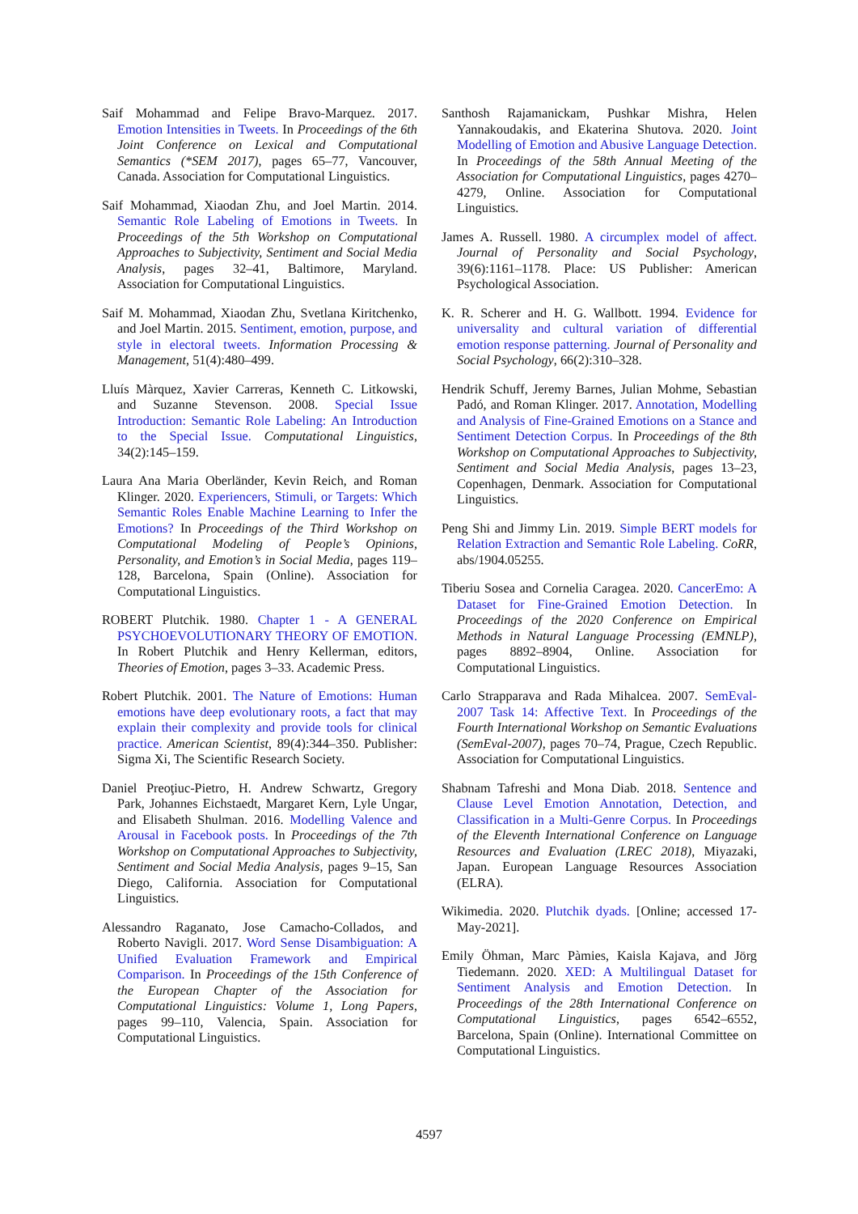Saif Mohammad and Felipe Bravo-Marquez. 2017. Emotion Intensities in Tweets. In Proceedings of the 6th Joint Conference on Lexical and Computational Semantics (*SEM 2017), pages 65–77, Vancouver, Canada. Association for Computational Linguistics.
Saif Mohammad, Xiaodan Zhu, and Joel Martin. 2014. Semantic Role Labeling of Emotions in Tweets. In Proceedings of the 5th Workshop on Computational Approaches to Subjectivity, Sentiment and Social Media Analysis, pages 32–41, Baltimore, Maryland. Association for Computational Linguistics.
Saif M. Mohammad, Xiaodan Zhu, Svetlana Kiritchenko, and Joel Martin. 2015. Sentiment, emotion, purpose, and style in electoral tweets. Information Processing & Management, 51(4):480–499.
Lluís Màrquez, Xavier Carreras, Kenneth C. Litkowski, and Suzanne Stevenson. 2008. Special Issue Introduction: Semantic Role Labeling: An Introduction to the Special Issue. Computational Linguistics, 34(2):145–159.
Laura Ana Maria Oberländer, Kevin Reich, and Roman Klinger. 2020. Experiencers, Stimuli, or Targets: Which Semantic Roles Enable Machine Learning to Infer the Emotions? In Proceedings of the Third Workshop on Computational Modeling of People’s Opinions, Personality, and Emotion’s in Social Media, pages 119–128, Barcelona, Spain (Online). Association for Computational Linguistics.
ROBERT Plutchik. 1980. Chapter 1 - A GENERAL PSYCHOEVOLUTIONARY THEORY OF EMOTION. In Robert Plutchik and Henry Kellerman, editors, Theories of Emotion, pages 3–33. Academic Press.
Robert Plutchik. 2001. The Nature of Emotions: Human emotions have deep evolutionary roots, a fact that may explain their complexity and provide tools for clinical practice. American Scientist, 89(4):344–350. Publisher: Sigma Xi, The Scientific Research Society.
Daniel Preoţiuc-Pietro, H. Andrew Schwartz, Gregory Park, Johannes Eichstaedt, Margaret Kern, Lyle Ungar, and Elisabeth Shulman. 2016. Modelling Valence and Arousal in Facebook posts. In Proceedings of the 7th Workshop on Computational Approaches to Subjectivity, Sentiment and Social Media Analysis, pages 9–15, San Diego, California. Association for Computational Linguistics.
Alessandro Raganato, Jose Camacho-Collados, and Roberto Navigli. 2017. Word Sense Disambiguation: A Unified Evaluation Framework and Empirical Comparison. In Proceedings of the 15th Conference of the European Chapter of the Association for Computational Linguistics: Volume 1, Long Papers, pages 99–110, Valencia, Spain. Association for Computational Linguistics.
Santhosh Rajamanickam, Pushkar Mishra, Helen Yannakoudakis, and Ekaterina Shutova. 2020. Joint Modelling of Emotion and Abusive Language Detection. In Proceedings of the 58th Annual Meeting of the Association for Computational Linguistics, pages 4270–4279, Online. Association for Computational Linguistics.
James A. Russell. 1980. A circumplex model of affect. Journal of Personality and Social Psychology, 39(6):1161–1178. Place: US Publisher: American Psychological Association.
K. R. Scherer and H. G. Wallbott. 1994. Evidence for universality and cultural variation of differential emotion response patterning. Journal of Personality and Social Psychology, 66(2):310–328.
Hendrik Schuff, Jeremy Barnes, Julian Mohme, Sebastian Padó, and Roman Klinger. 2017. Annotation, Modelling and Analysis of Fine-Grained Emotions on a Stance and Sentiment Detection Corpus. In Proceedings of the 8th Workshop on Computational Approaches to Subjectivity, Sentiment and Social Media Analysis, pages 13–23, Copenhagen, Denmark. Association for Computational Linguistics.
Peng Shi and Jimmy Lin. 2019. Simple BERT models for Relation Extraction and Semantic Role Labeling. CoRR, abs/1904.05255.
Tiberiu Sosea and Cornelia Caragea. 2020. CancerEmo: A Dataset for Fine-Grained Emotion Detection. In Proceedings of the 2020 Conference on Empirical Methods in Natural Language Processing (EMNLP), pages 8892–8904, Online. Association for Computational Linguistics.
Carlo Strapparava and Rada Mihalcea. 2007. SemEval-2007 Task 14: Affective Text. In Proceedings of the Fourth International Workshop on Semantic Evaluations (SemEval-2007), pages 70–74, Prague, Czech Republic. Association for Computational Linguistics.
Shabnam Tafreshi and Mona Diab. 2018. Sentence and Clause Level Emotion Annotation, Detection, and Classification in a Multi-Genre Corpus. In Proceedings of the Eleventh International Conference on Language Resources and Evaluation (LREC 2018), Miyazaki, Japan. European Language Resources Association (ELRA).
Wikimedia. 2020. Plutchik dyads. [Online; accessed 17-May-2021].
Emily Öhman, Marc Pàmies, Kaisla Kajava, and Jörg Tiedemann. 2020. XED: A Multilingual Dataset for Sentiment Analysis and Emotion Detection. In Proceedings of the 28th International Conference on Computational Linguistics, pages 6542–6552, Barcelona, Spain (Online). International Committee on Computational Linguistics.
4597